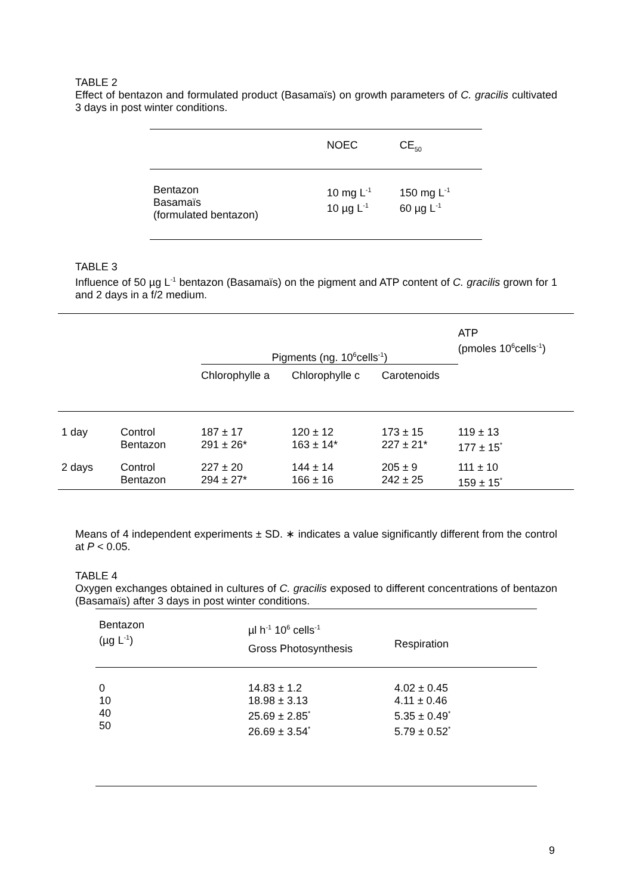TABLE 2
Effect of bentazon and formulated product (Basamaïs) on growth parameters of C. gracilis cultivated 3 days in post winter conditions.
| | NOEC | CE<sub>50</sub> |
| --- | --- | --- |
| Bentazon Basamaïs (formulated bentazon) | 10 mg L<sup>-1</sup> 10 µg L<sup>-1</sup> | 150 mg L<sup>-1</sup> 60 µg L<sup>-1</sup> |
TABLE 3
Influence of 50 µg L<sup>-1</sup> bentazon (Basamaïs) on the pigment and ATP content of C. gracilis grown for 1 and 2 days in a f/2 medium.
| | | Pigments (ng. 10<sup>6</sup>cells<sup>-1</sup>) | | | ATP (pmoles 10<sup>6</sup>cells<sup>-1</sup>) |
| --- | --- | --- | --- | --- | --- |
| | | Chlorophylle a | Chlorophylle c | Carotenoids | |
| 1 day | Control Bentazon | 187 ± 17 291 ± 26* | 120 ± 12 163 ± 14* | 173 ± 15 227 ± 21* | 119 ± 13 177 ± 15<sup>*</sup> |
| 2 days | Control Bentazon | 227 ± 20 294 ± 27* | 144 ± 14 166 ± 16 | 205 ± 9 242 ± 25 | 111 ± 10 159 ± 15<sup>*</sup> |
Means of 4 independent experiments ± SD. ∗ indicates a value significantly different from the control at P < 0.05.
TABLE 4
Oxygen exchanges obtained in cultures of C. gracilis exposed to different concentrations of bentazon (Basamaïs) after 3 days in post winter conditions.
| Bentazon (µg L<sup>-1</sup>) | µl h<sup>-1</sup> 10<sup>6</sup> cells<sup>-1</sup> | |
| --- | --- | --- |
| | Gross Photosynthesis | Respiration |
| 0 10 40 50 | 14.83 ± 1.2 18.98 ± 3.13 25.69 ± 2.85<sup>*</sup> 26.69 ± 3.54<sup>*</sup> | 4.02 ± 0.45 4.11 ± 0.46 5.35 ± 0.49<sup>*</sup> 5.79 ± 0.52<sup>*</sup> |
9